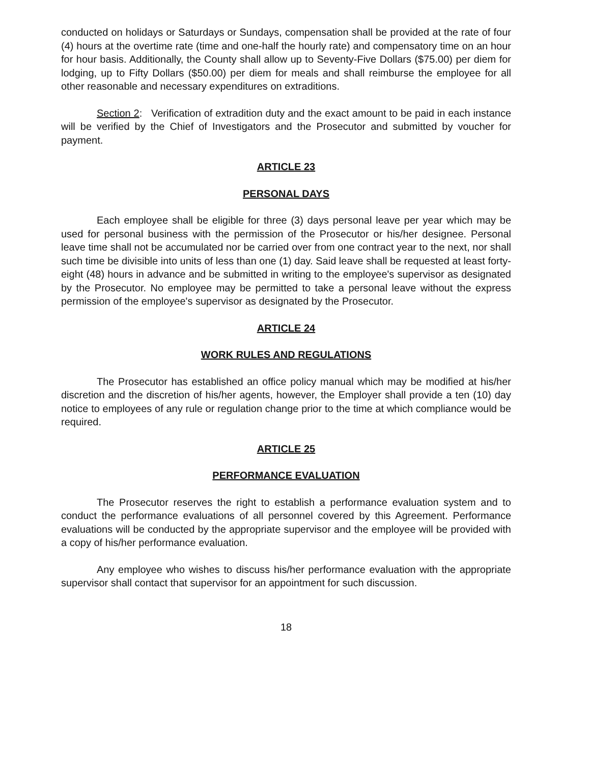conducted on holidays or Saturdays or Sundays, compensation shall be provided at the rate of four (4) hours at the overtime rate (time and one-half the hourly rate) and compensatory time on an hour for hour basis. Additionally, the County shall allow up to Seventy-Five Dollars ($75.00) per diem for lodging, up to Fifty Dollars ($50.00) per diem for meals and shall reimburse the employee for all other reasonable and necessary expenditures on extraditions.
Section 2: Verification of extradition duty and the exact amount to be paid in each instance will be verified by the Chief of Investigators and the Prosecutor and submitted by voucher for payment.
ARTICLE 23
PERSONAL DAYS
Each employee shall be eligible for three (3) days personal leave per year which may be used for personal business with the permission of the Prosecutor or his/her designee. Personal leave time shall not be accumulated nor be carried over from one contract year to the next, nor shall such time be divisible into units of less than one (1) day. Said leave shall be requested at least forty-eight (48) hours in advance and be submitted in writing to the employee's supervisor as designated by the Prosecutor. No employee may be permitted to take a personal leave without the express permission of the employee's supervisor as designated by the Prosecutor.
ARTICLE 24
WORK RULES AND REGULATIONS
The Prosecutor has established an office policy manual which may be modified at his/her discretion and the discretion of his/her agents, however, the Employer shall provide a ten (10) day notice to employees of any rule or regulation change prior to the time at which compliance would be required.
ARTICLE 25
PERFORMANCE EVALUATION
The Prosecutor reserves the right to establish a performance evaluation system and to conduct the performance evaluations of all personnel covered by this Agreement. Performance evaluations will be conducted by the appropriate supervisor and the employee will be provided with a copy of his/her performance evaluation.
Any employee who wishes to discuss his/her performance evaluation with the appropriate supervisor shall contact that supervisor for an appointment for such discussion.
18